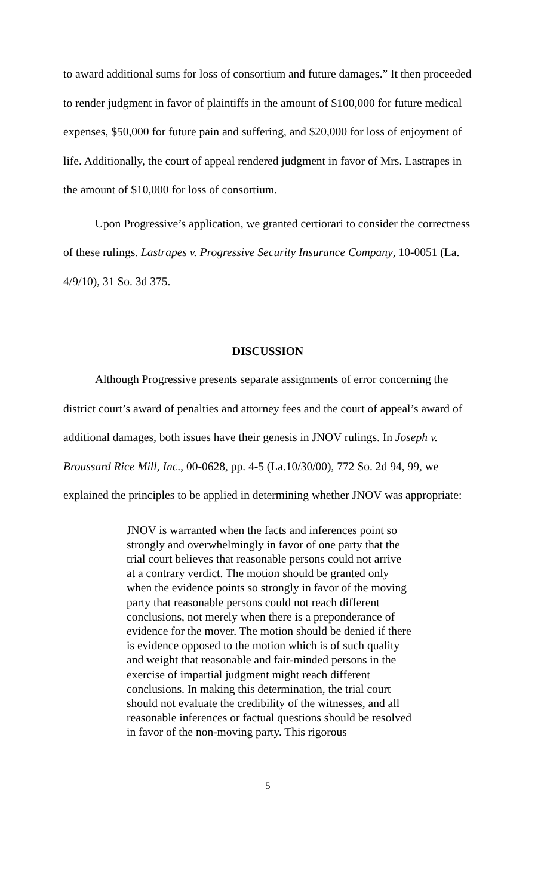to award additional sums for loss of consortium and future damages.” It then proceeded to render judgment in favor of plaintiffs in the amount of $100,000 for future medical expenses, $50,000 for future pain and suffering, and $20,000 for loss of enjoyment of life. Additionally, the court of appeal rendered judgment in favor of Mrs. Lastrapes in the amount of $10,000 for loss of consortium.
Upon Progressive’s application, we granted certiorari to consider the correctness of these rulings. Lastrapes v. Progressive Security Insurance Company, 10-0051 (La. 4/9/10), 31 So. 3d 375.
DISCUSSION
Although Progressive presents separate assignments of error concerning the district court’s award of penalties and attorney fees and the court of appeal’s award of additional damages, both issues have their genesis in JNOV rulings. In Joseph v. Broussard Rice Mill, Inc., 00-0628, pp. 4-5 (La.10/30/00), 772 So. 2d 94, 99, we explained the principles to be applied in determining whether JNOV was appropriate:
JNOV is warranted when the facts and inferences point so strongly and overwhelmingly in favor of one party that the trial court believes that reasonable persons could not arrive at a contrary verdict. The motion should be granted only when the evidence points so strongly in favor of the moving party that reasonable persons could not reach different conclusions, not merely when there is a preponderance of evidence for the mover. The motion should be denied if there is evidence opposed to the motion which is of such quality and weight that reasonable and fair-minded persons in the exercise of impartial judgment might reach different conclusions. In making this determination, the trial court should not evaluate the credibility of the witnesses, and all reasonable inferences or factual questions should be resolved in favor of the non-moving party. This rigorous
5